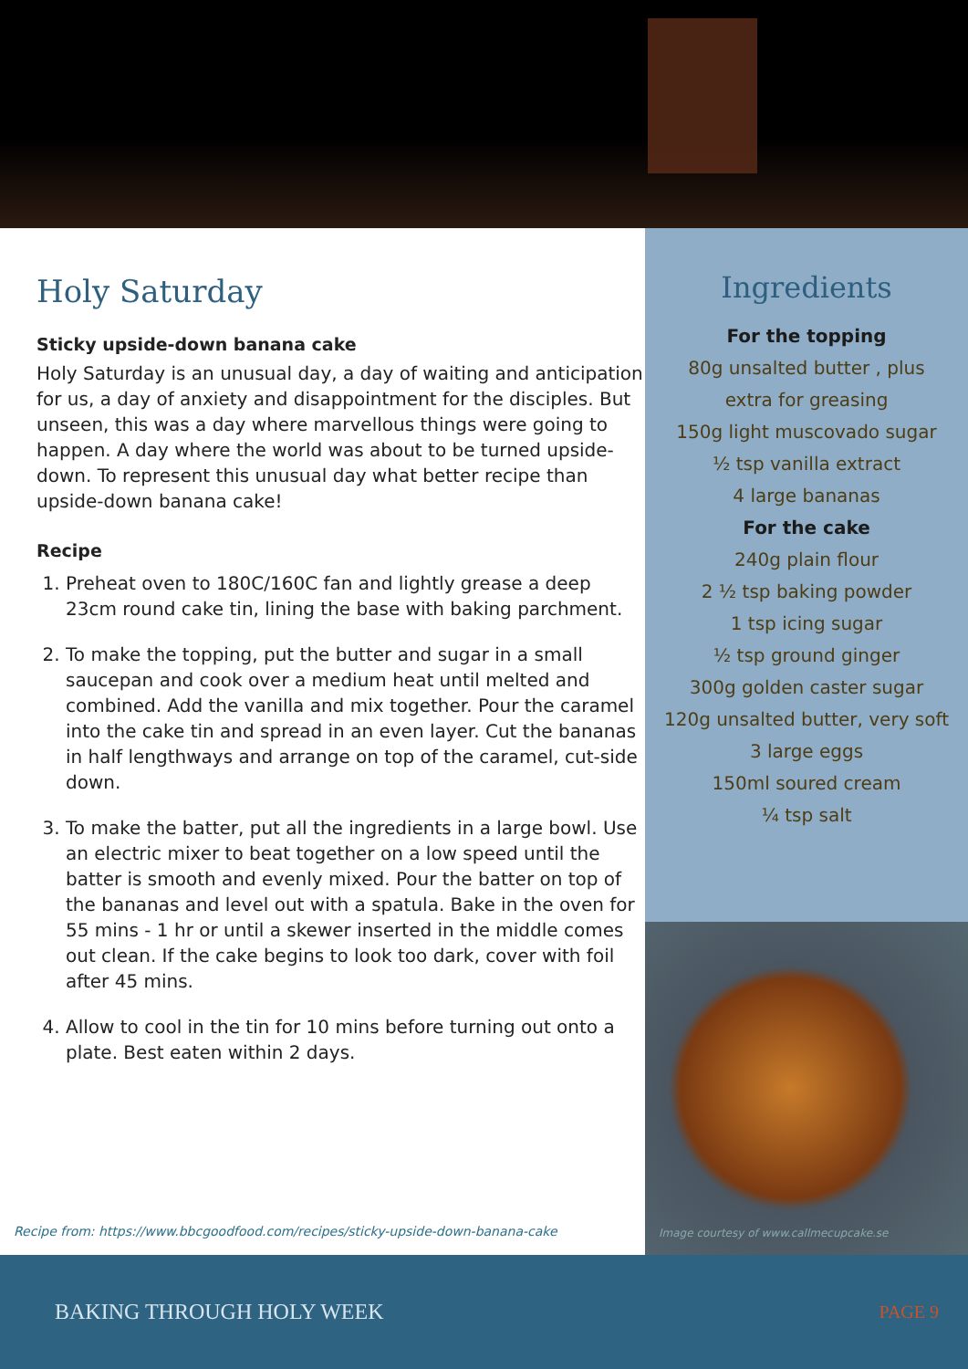Holy Saturday
Sticky upside-down banana cake
Holy Saturday is an unusual day, a day of waiting and anticipation for us, a day of anxiety and disappointment for the disciples. But unseen, this was a day where marvellous things were going to happen. A day where the world was about to be turned upside-down. To represent this unusual day what better recipe than upside-down banana cake!
Recipe
1. Preheat oven to 180C/160C fan and lightly grease a deep 23cm round cake tin, lining the base with baking parchment.
2. To make the topping, put the butter and sugar in a small saucepan and cook over a medium heat until melted and combined. Add the vanilla and mix together. Pour the caramel into the cake tin and spread in an even layer. Cut the bananas in half lengthways and arrange on top of the caramel, cut-side down.
3. To make the batter, put all the ingredients in a large bowl. Use an electric mixer to beat together on a low speed until the batter is smooth and evenly mixed. Pour the batter on top of the bananas and level out with a spatula. Bake in the oven for 55 mins - 1 hr or until a skewer inserted in the middle comes out clean. If the cake begins to look too dark, cover with foil after 45 mins.
4. Allow to cool in the tin for 10 mins before turning out onto a plate. Best eaten within 2 days.
Recipe from: https://www.bbcgoodfood.com/recipes/sticky-upside-down-banana-cake
Ingredients
For the topping
80g unsalted butter , plus
extra for greasing
150g light muscovado sugar
½ tsp vanilla extract
4 large bananas
For the cake
240g plain flour
2 ½ tsp baking powder
1 tsp icing sugar
½ tsp ground ginger
300g golden caster sugar
120g unsalted butter, very soft
3 large eggs
150ml soured cream
¼ tsp salt
Image courtesy of www.callmecupcake.se
BAKING THROUGH HOLY WEEK PAGE 9